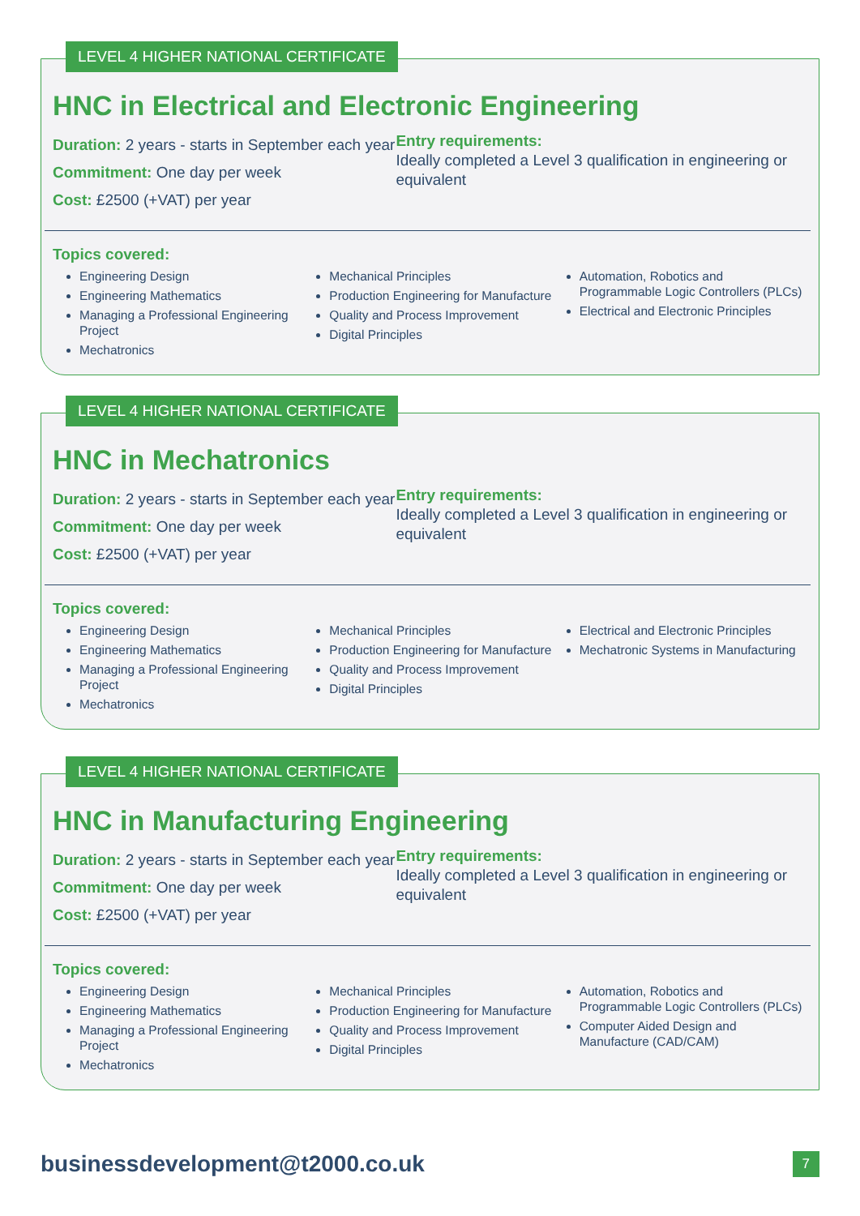LEVEL 4 HIGHER NATIONAL CERTIFICATE
HNC in Electrical and Electronic Engineering
Duration: 2 years - starts in September each year
Commitment: One day per week
Cost: £2500 (+VAT) per year
Entry requirements:
Ideally completed a Level 3 qualification in engineering or equivalent
Topics covered:
Engineering Design
Engineering Mathematics
Managing a Professional Engineering Project
Mechatronics
Mechanical Principles
Production Engineering for Manufacture
Quality and Process Improvement
Digital Principles
Automation, Robotics and Programmable Logic Controllers (PLCs)
Electrical and Electronic Principles
LEVEL 4 HIGHER NATIONAL CERTIFICATE
HNC in Mechatronics
Duration: 2 years - starts in September each year
Commitment: One day per week
Cost: £2500 (+VAT) per year
Entry requirements:
Ideally completed a Level 3 qualification in engineering or equivalent
Topics covered:
Engineering Design
Engineering Mathematics
Managing a Professional Engineering Project
Mechatronics
Mechanical Principles
Production Engineering for Manufacture
Quality and Process Improvement
Digital Principles
Electrical and Electronic Principles
Mechatronic Systems in Manufacturing
LEVEL 4 HIGHER NATIONAL CERTIFICATE
HNC in Manufacturing Engineering
Duration: 2 years - starts in September each year
Commitment: One day per week
Cost: £2500 (+VAT) per year
Entry requirements:
Ideally completed a Level 3 qualification in engineering or equivalent
Topics covered:
Engineering Design
Engineering Mathematics
Managing a Professional Engineering Project
Mechatronics
Mechanical Principles
Production Engineering for Manufacture
Quality and Process Improvement
Digital Principles
Automation, Robotics and Programmable Logic Controllers (PLCs)
Computer Aided Design and Manufacture (CAD/CAM)
businessdevelopment@t2000.co.uk 7